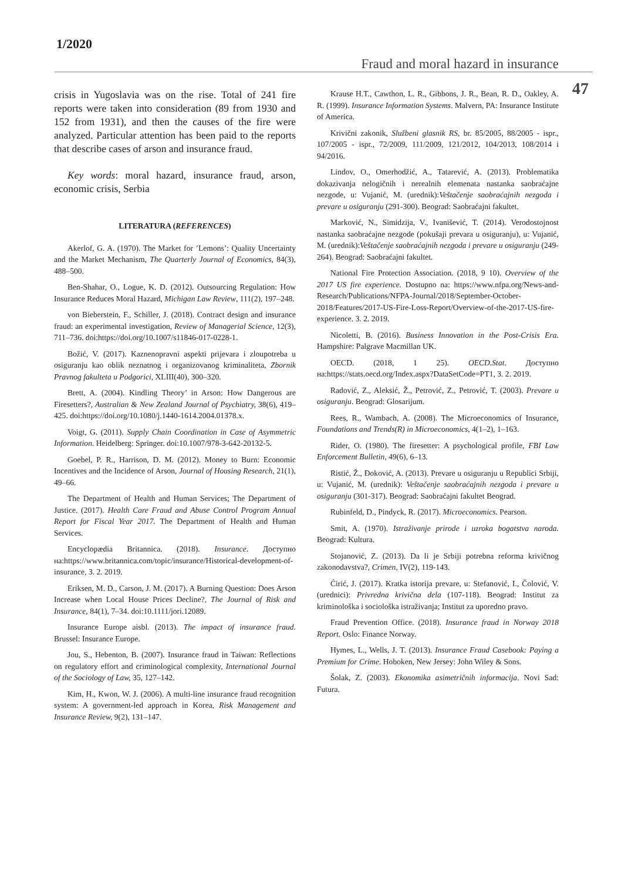1/2020
Fraud and moral hazard in insurance
47
crisis in Yugoslavia was on the rise. Total of 241 fire reports were taken into consideration (89 from 1930 and 152 from 1931), and then the causes of the fire were analyzed. Particular attention has been paid to the reports that describe cases of arson and insurance fraud.
Key words: moral hazard, insurance fraud, arson, economic crisis, Serbia
LITERATURA (REFERENCES)
Akerlof, G. A. (1970). The Market for ’Lemons’: Quality Uncertainty and the Market Mechanism, The Quarterly Journal of Economics, 84(3), 488–500.
Ben-Shahar, O., Logue, K. D. (2012). Outsourcing Regulation: How Insurance Reduces Moral Hazard, Michigan Law Review, 111(2), 197–248.
von Bieberstein, F., Schiller, J. (2018). Contract design and insurance fraud: an experimental investigation, Review of Managerial Science, 12(3), 711–736. doi:https://doi.org/10.1007/s11846-017-0228-1.
Božić, V. (2017). Kaznenopravni aspekti prijevara i zloupotreba u osiguranju kao oblik neznatnog i organizovanog kriminaliteta, Zbornik Pravnog fakulteta u Podgorici, XLIII(40), 300–320.
Brett, A. (2004). Kindling Theory’ in Arson: How Dangerous are Firesetters?, Australian & New Zealand Journal of Psychiatry, 38(6), 419–425. doi:https://doi.org/10.1080/j.1440-1614.2004.01378.x.
Voigt, G. (2011). Supply Chain Coordination in Case of Asymmetric Information. Heidelberg: Springer. doi:10.1007/978-3-642-20132-5.
Goebel, P. R., Harrison, D. M. (2012). Money to Burn: Economic Incentives and the Incidence of Arson, Journal of Housing Research, 21(1), 49–66.
The Department of Health and Human Services; The Department of Justice. (2017). Health Care Fraud and Abuse Control Program Annual Report for Fiscal Year 2017. The Department of Health and Human Services.
Encyclopædia Britannica. (2018). Insurance. Доступно на:https://www.britannica.com/topic/insurance/Historical-development-of-insurance, 3. 2. 2019.
Eriksen, M. D., Carson, J. M. (2017). A Burning Question: Does Arson Increase when Local House Prices Decline?, The Journal of Risk and Insurance, 84(1), 7–34. doi:10.1111/jori.12089.
Insurance Europe aisbl. (2013). The impact of insurance fraud. Brussel: Insurance Europe.
Jou, S., Hebenton, B. (2007). Insurance fraud in Taiwan: Reflections on regulatory effort and criminological complexity, International Journal of the Sociology of Law, 35, 127–142.
Kim, H., Kwon, W. J. (2006). A multi-line insurance fraud recognition system: A government-led approach in Korea, Risk Management and Insurance Review, 9(2), 131–147.
Krause H.T., Cawthon, L. R., Gibbons, J. R., Bean, R. D., Oakley, A. R. (1999). Insurance Information Systems. Malvern, PA: Insurance Institute of America.
Krivični zakonik, Službeni glasnik RS, br. 85/2005, 88/2005 - ispr., 107/2005 - ispr., 72/2009, 111/2009, 121/2012, 104/2013, 108/2014 i 94/2016.
Lindov, O., Omerhodžić, A., Tatarević, A. (2013). Problematika dokazivanja nelogičnih i nerealnih elemenata nastanka saobraćajne nezgode, u: Vujanić, M. (urednik):Veštačenje saobraćajnih nezgoda i prevare u osiguranju (291-300). Beograd: Saobraćajni fakultet.
Marković, N., Simidzija, V., Ivanišević, T. (2014). Verodostojnost nastanka saobraćajne nezgode (pokušaji prevara u osiguranju), u: Vujanić, M. (urednik):Veštačenje saobraćajnih nezgoda i prevare u osiguranju (249-264). Beograd: Saobraćajni fakultet.
National Fire Protection Association. (2018, 9 10). Overview of the 2017 US fire experience. Dostupno na: https://www.nfpa.org/News-and-Research/Publications/NFPA-Journal/2018/September-October-2018/Features/2017-US-Fire-Loss-Report/Overview-of-the-2017-US-fire-experience. 3. 2. 2019.
Nicoletti, B. (2016). Business Innovation in the Post-Crisis Era. Hampshire: Palgrave Macmillan UK.
OECD. (2018, 1 25). OECD.Stat. Доступно на:https://stats.oecd.org/Index.aspx?DataSetCode=PT1, 3. 2. 2019.
Radović, Z., Aleksić, Ž., Petrović, Z., Petrović, T. (2003). Prevare u osiguranju. Beograd: Glosarijum.
Rees, R., Wambach, A. (2008). The Microeconomics of Insurance, Foundations and Trends(R) in Microeconomics, 4(1–2), 1–163.
Rider, O. (1980). The firesetter: A psychological profile, FBI Law Enforcement Bulletin, 49(6), 6–13.
Ristić, Ž., Đoković, A. (2013). Prevare u osiguranju u Republici Srbiji, u: Vujanić, M. (urednik): Veštačenje saobraćajnih nezgoda i prevare u osiguranju (301-317). Beograd: Saobraćajni fakultet Beograd.
Rubinfeld, D., Pindyck, R. (2017). Microeconomics. Pearson.
Smit, A. (1970). Istraživanje prirode i uzroka bogatstva naroda. Beograd: Kultura.
Stojanović, Z. (2013). Da li je Srbiji potrebna reforma krivičnog zakonodavstva?, Crimen, IV(2), 119-143.
Ćirić, J. (2017). Kratka istorija prevare, u: Stefanović, I., Čolović, V. (urednici): Privredna krivična dela (107-118). Beograd: Institut za kriminološka i sociološka istraživanja; Institut za uporedno pravo.
Fraud Prevention Office. (2018). Insurance fraud in Norway 2018 Report. Oslo: Finance Norway.
Hymes, L., Wells, J. T. (2013). Insurance Fraud Casebook: Paying a Premium for Crime. Hoboken, New Jersey: John Wiley & Sons.
Šolak, Z. (2003). Ekonomika asimetričnih informacija. Novi Sad: Futura.